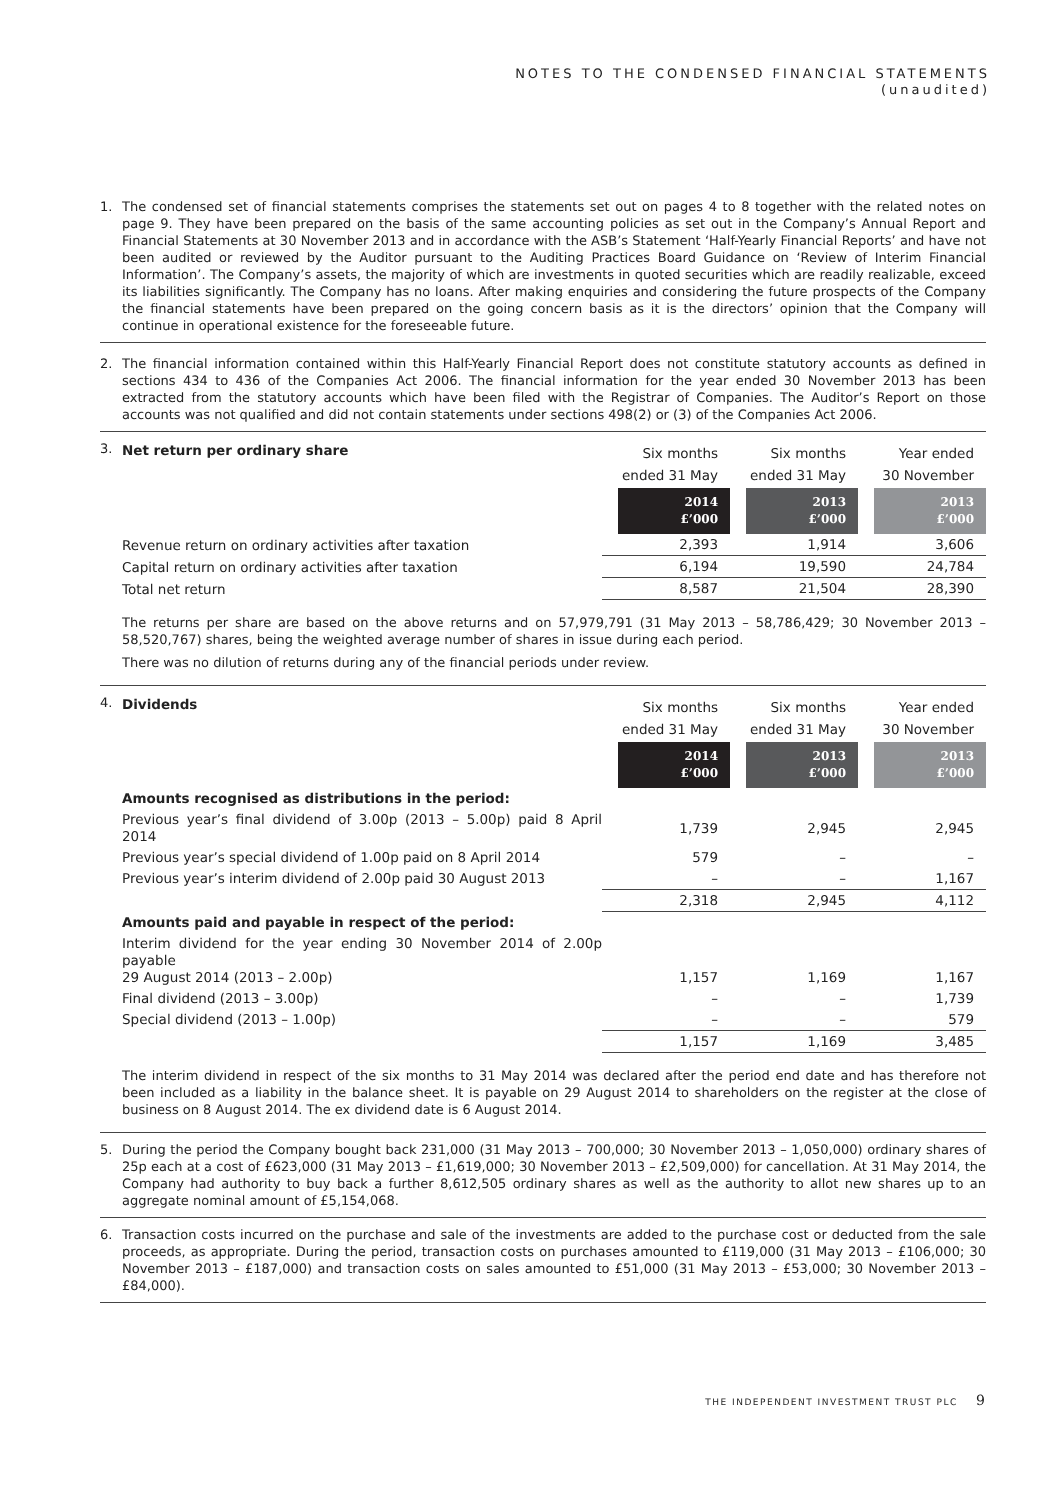NOTES TO THE CONDENSED FINANCIAL STATEMENTS
(unaudited)
1. The condensed set of financial statements comprises the statements set out on pages 4 to 8 together with the related notes on page 9. They have been prepared on the basis of the same accounting policies as set out in the Company’s Annual Report and Financial Statements at 30 November 2013 and in accordance with the ASB’s Statement ‘Half-Yearly Financial Reports’ and have not been audited or reviewed by the Auditor pursuant to the Auditing Practices Board Guidance on ‘Review of Interim Financial Information’. The Company’s assets, the majority of which are investments in quoted securities which are readily realizable, exceed its liabilities significantly. The Company has no loans. After making enquiries and considering the future prospects of the Company the financial statements have been prepared on the going concern basis as it is the directors’ opinion that the Company will continue in operational existence for the foreseeable future.
2. The financial information contained within this Half-Yearly Financial Report does not constitute statutory accounts as defined in sections 434 to 436 of the Companies Act 2006. The financial information for the year ended 30 November 2013 has been extracted from the statutory accounts which have been filed with the Registrar of Companies. The Auditor’s Report on those accounts was not qualified and did not contain statements under sections 498(2) or (3) of the Companies Act 2006.
3.
| Net return per ordinary share | Six months ended 31 May | Six months ended 31 May | Year ended 30 November |
| --- | --- | --- | --- |
| | 2014 £’000 | 2013 £’000 | 2013 £’000 |
| Revenue return on ordinary activities after taxation | 2,393 | 1,914 | 3,606 |
| Capital return on ordinary activities after taxation | 6,194 | 19,590 | 24,784 |
| Total net return | 8,587 | 21,504 | 28,390 |
The returns per share are based on the above returns and on 57,979,791 (31 May 2013 – 58,786,429; 30 November 2013 – 58,520,767) shares, being the weighted average number of shares in issue during each period.
There was no dilution of returns during any of the financial periods under review.
4.
| Dividends | Six months ended 31 May | Six months ended 31 May | Year ended 30 November |
| --- | --- | --- | --- |
| | 2014 £’000 | 2013 £’000 | 2013 £’000 |
| Amounts recognised as distributions in the period: | | | |
| Previous year’s final dividend of 3.00p (2013 – 5.00p) paid 8 April 2014 | 1,739 | 2,945 | 2,945 |
| Previous year’s special dividend of 1.00p paid on 8 April 2014 | 579 | – | – |
| Previous year’s interim dividend of 2.00p paid 30 August 2013 | – | – | 1,167 |
| | 2,318 | 2,945 | 4,112 |
| Amounts paid and payable in respect of the period: | | | |
| Interim dividend for the year ending 30 November 2014 of 2.00p payable 29 August 2014 (2013 – 2.00p) | 1,157 | 1,169 | 1,167 |
| Final dividend (2013 – 3.00p) | – | – | 1,739 |
| Special dividend (2013 – 1.00p) | – | – | 579 |
| | 1,157 | 1,169 | 3,485 |
The interim dividend in respect of the six months to 31 May 2014 was declared after the period end date and has therefore not been included as a liability in the balance sheet. It is payable on 29 August 2014 to shareholders on the register at the close of business on 8 August 2014. The ex dividend date is 6 August 2014.
5. During the period the Company bought back 231,000 (31 May 2013 – 700,000; 30 November 2013 – 1,050,000) ordinary shares of 25p each at a cost of £623,000 (31 May 2013 – £1,619,000; 30 November 2013 – £2,509,000) for cancellation. At 31 May 2014, the Company had authority to buy back a further 8,612,505 ordinary shares as well as the authority to allot new shares up to an aggregate nominal amount of £5,154,068.
6. Transaction costs incurred on the purchase and sale of the investments are added to the purchase cost or deducted from the sale proceeds, as appropriate. During the period, transaction costs on purchases amounted to £119,000 (31 May 2013 – £106,000; 30 November 2013 – £187,000) and transaction costs on sales amounted to £51,000 (31 May 2013 – £53,000; 30 November 2013 – £84,000).
THE INDEPENDENT INVESTMENT TRUST PLC 9